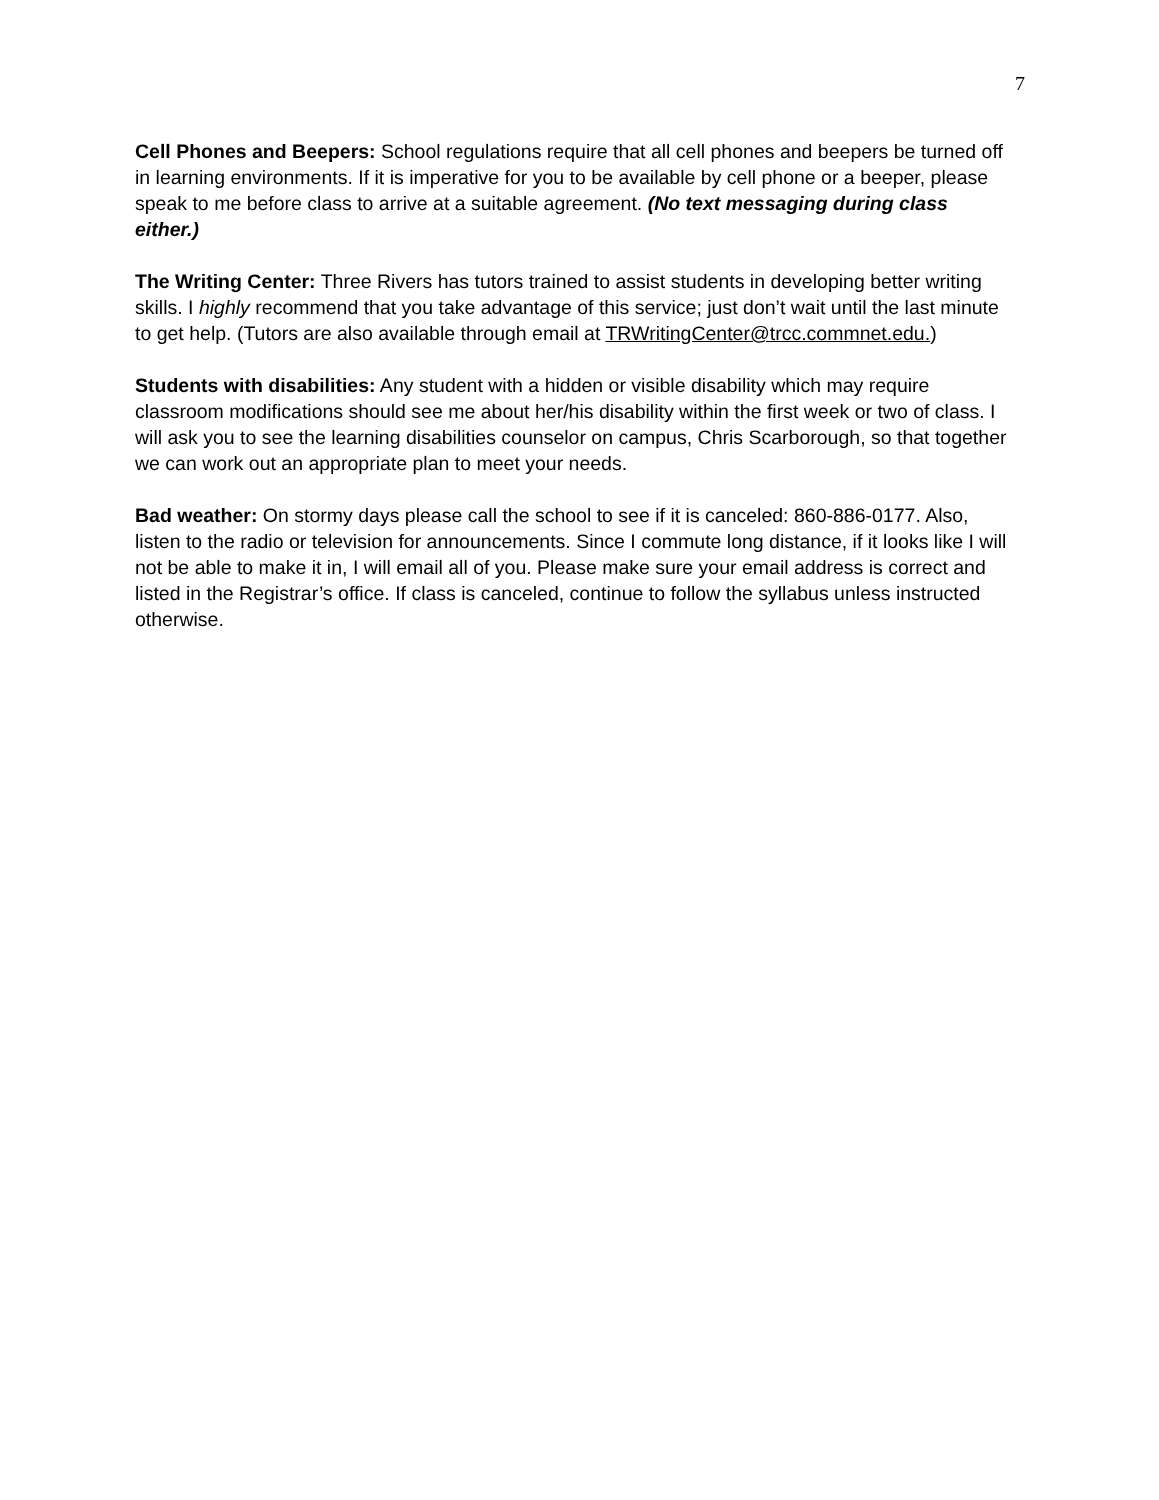7
Cell Phones and Beepers: School regulations require that all cell phones and beepers be turned off in learning environments. If it is imperative for you to be available by cell phone or a beeper, please speak to me before class to arrive at a suitable agreement. (No text messaging during class either.)
The Writing Center: Three Rivers has tutors trained to assist students in developing better writing skills. I highly recommend that you take advantage of this service; just don’t wait until the last minute to get help. (Tutors are also available through email at TRWritingCenter@trcc.commnet.edu.)
Students with disabilities: Any student with a hidden or visible disability which may require classroom modifications should see me about her/his disability within the first week or two of class. I will ask you to see the learning disabilities counselor on campus, Chris Scarborough, so that together we can work out an appropriate plan to meet your needs.
Bad weather: On stormy days please call the school to see if it is canceled: 860-886-0177. Also, listen to the radio or television for announcements. Since I commute long distance, if it looks like I will not be able to make it in, I will email all of you. Please make sure your email address is correct and listed in the Registrar’s office. If class is canceled, continue to follow the syllabus unless instructed otherwise.